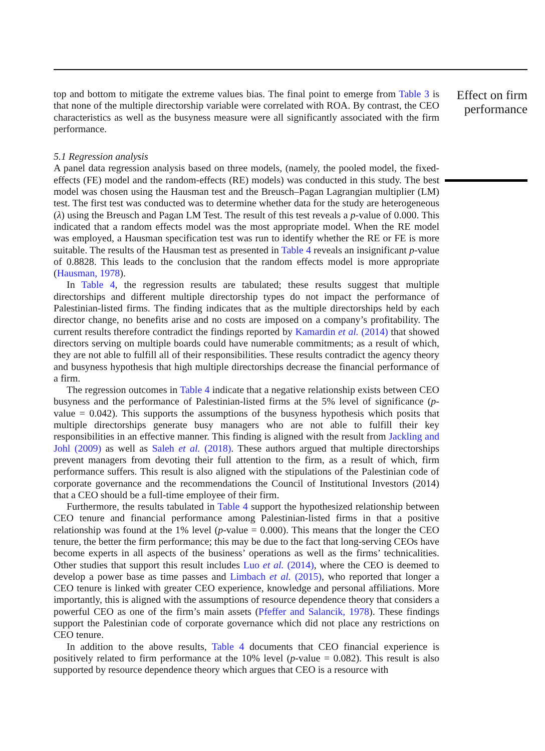top and bottom to mitigate the extreme values bias. The final point to emerge from Table 3 is that none of the multiple directorship variable were correlated with ROA. By contrast, the CEO characteristics as well as the busyness measure were all significantly associated with the firm performance.
5.1 Regression analysis
A panel data regression analysis based on three models, (namely, the pooled model, the fixed-effects (FE) model and the random-effects (RE) models) was conducted in this study. The best model was chosen using the Hausman test and the Breusch–Pagan Lagrangian multiplier (LM) test. The first test was conducted was to determine whether data for the study are heterogeneous (λ) using the Breusch and Pagan LM Test. The result of this test reveals a p-value of 0.000. This indicated that a random effects model was the most appropriate model. When the RE model was employed, a Hausman specification test was run to identify whether the RE or FE is more suitable. The results of the Hausman test as presented in Table 4 reveals an insignificant p-value of 0.8828. This leads to the conclusion that the random effects model is more appropriate (Hausman, 1978).
In Table 4, the regression results are tabulated; these results suggest that multiple directorships and different multiple directorship types do not impact the performance of Palestinian-listed firms. The finding indicates that as the multiple directorships held by each director change, no benefits arise and no costs are imposed on a company’s profitability. The current results therefore contradict the findings reported by Kamardin et al. (2014) that showed directors serving on multiple boards could have numerable commitments; as a result of which, they are not able to fulfill all of their responsibilities. These results contradict the agency theory and busyness hypothesis that high multiple directorships decrease the financial performance of a firm.
The regression outcomes in Table 4 indicate that a negative relationship exists between CEO busyness and the performance of Palestinian-listed firms at the 5% level of significance (p-value = 0.042). This supports the assumptions of the busyness hypothesis which posits that multiple directorships generate busy managers who are not able to fulfill their key responsibilities in an effective manner. This finding is aligned with the result from Jackling and Johl (2009) as well as Saleh et al. (2018). These authors argued that multiple directorships prevent managers from devoting their full attention to the firm, as a result of which, firm performance suffers. This result is also aligned with the stipulations of the Palestinian code of corporate governance and the recommendations the Council of Institutional Investors (2014) that a CEO should be a full-time employee of their firm.
Furthermore, the results tabulated in Table 4 support the hypothesized relationship between CEO tenure and financial performance among Palestinian-listed firms in that a positive relationship was found at the 1% level (p-value = 0.000). This means that the longer the CEO tenure, the better the firm performance; this may be due to the fact that long-serving CEOs have become experts in all aspects of the business’ operations as well as the firms’ technicalities. Other studies that support this result includes Luo et al. (2014), where the CEO is deemed to develop a power base as time passes and Limbach et al. (2015), who reported that longer a CEO tenure is linked with greater CEO experience, knowledge and personal affiliations. More importantly, this is aligned with the assumptions of resource dependence theory that considers a powerful CEO as one of the firm’s main assets (Pfeffer and Salancik, 1978). These findings support the Palestinian code of corporate governance which did not place any restrictions on CEO tenure.
In addition to the above results, Table 4 documents that CEO financial experience is positively related to firm performance at the 10% level (p-value = 0.082). This result is also supported by resource dependence theory which argues that CEO is a resource with
Effect on firm performance